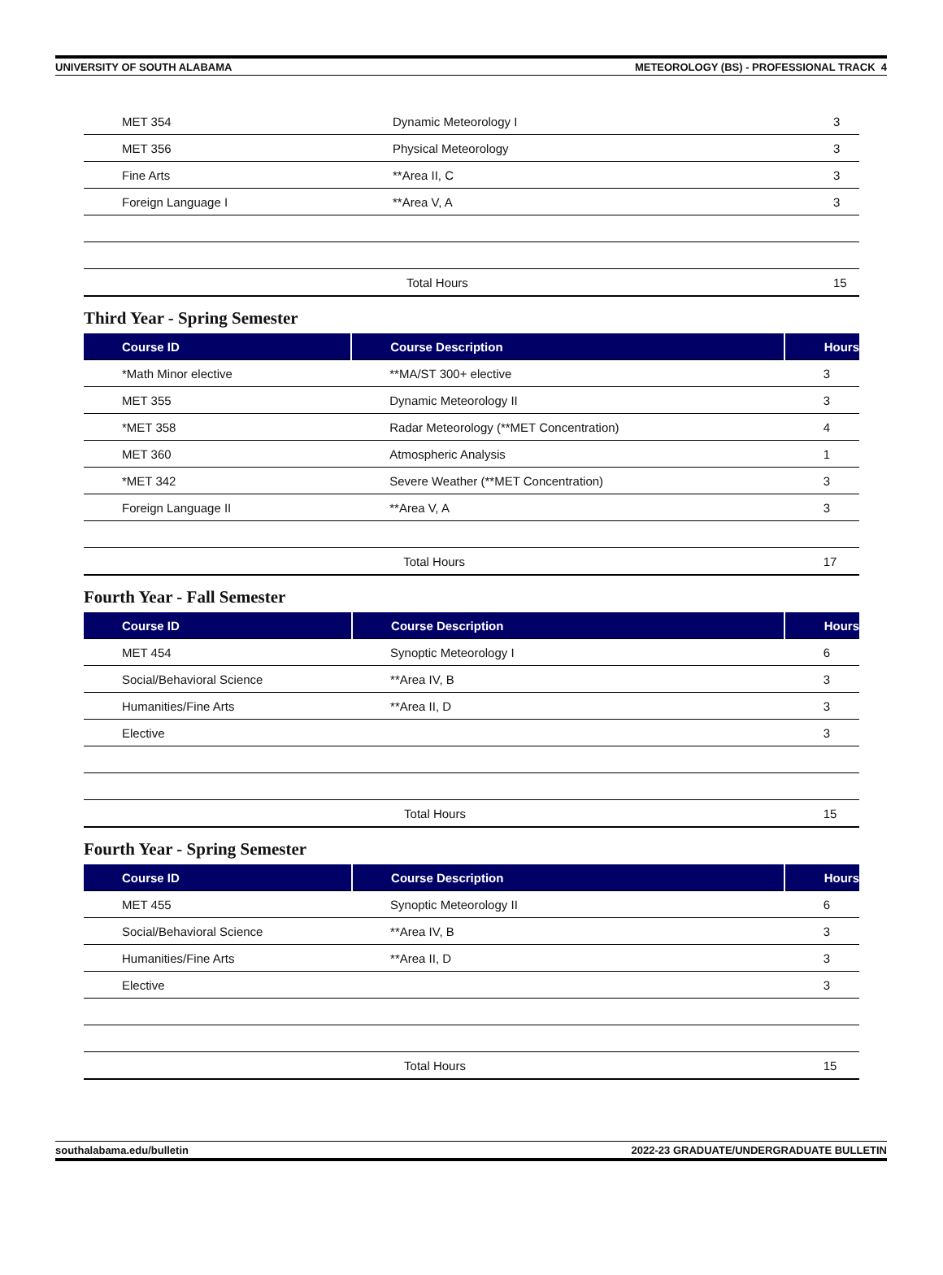UNIVERSITY OF SOUTH ALABAMA METEOROLOGY (BS) - PROFESSIONAL TRACK 4
| MET 354 | Dynamic Meteorology I | 3 |
| MET 356 | Physical Meteorology | 3 |
| Fine Arts | **Area II, C | 3 |
| Foreign Language I | **Area V, A | 3 |
| | Total Hours | 15 |
Third Year - Spring Semester
| Course ID | Course Description | Hours |
| --- | --- | --- |
| *Math Minor elective | **MA/ST 300+ elective | 3 |
| MET 355 | Dynamic Meteorology II | 3 |
| *MET 358 | Radar Meteorology (**MET Concentration) | 4 |
| MET 360 | Atmospheric Analysis | 1 |
| *MET 342 | Severe Weather (**MET Concentration) | 3 |
| Foreign Language II | **Area V, A | 3 |
| | Total Hours | 17 |
Fourth Year - Fall Semester
| Course ID | Course Description | Hours |
| --- | --- | --- |
| MET 454 | Synoptic Meteorology I | 6 |
| Social/Behavioral Science | **Area IV, B | 3 |
| Humanities/Fine Arts | **Area II, D | 3 |
| Elective | | 3 |
| | Total Hours | 15 |
Fourth Year - Spring Semester
| Course ID | Course Description | Hours |
| --- | --- | --- |
| MET 455 | Synoptic Meteorology II | 6 |
| Social/Behavioral Science | **Area IV, B | 3 |
| Humanities/Fine Arts | **Area II, D | 3 |
| Elective | | 3 |
| | Total Hours | 15 |
southalabama.edu/bulletin 2022-23 GRADUATE/UNDERGRADUATE BULLETIN